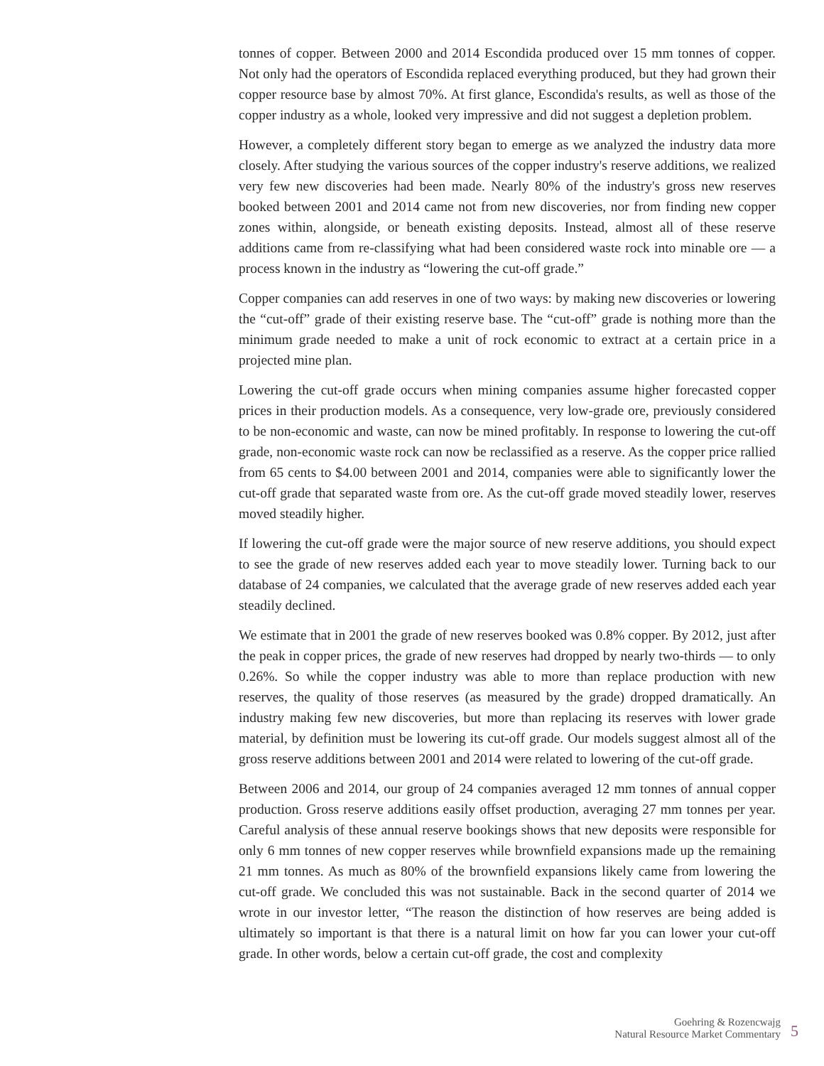tonnes of copper. Between 2000 and 2014 Escondida produced over 15 mm tonnes of copper. Not only had the operators of Escondida replaced everything produced, but they had grown their copper resource base by almost 70%. At first glance, Escondida's results, as well as those of the copper industry as a whole, looked very impressive and did not suggest a depletion problem.
However, a completely different story began to emerge as we analyzed the industry data more closely. After studying the various sources of the copper industry's reserve additions, we realized very few new discoveries had been made. Nearly 80% of the industry's gross new reserves booked between 2001 and 2014 came not from new discoveries, nor from finding new copper zones within, alongside, or beneath existing deposits. Instead, almost all of these reserve additions came from re-classifying what had been considered waste rock into minable ore — a process known in the industry as “lowering the cut-off grade.”
Copper companies can add reserves in one of two ways: by making new discoveries or lowering the “cut-off” grade of their existing reserve base. The “cut-off” grade is nothing more than the minimum grade needed to make a unit of rock economic to extract at a certain price in a projected mine plan.
Lowering the cut-off grade occurs when mining companies assume higher forecasted copper prices in their production models. As a consequence, very low-grade ore, previously considered to be non-economic and waste, can now be mined profitably. In response to lowering the cut-off grade, non-economic waste rock can now be reclassified as a reserve. As the copper price rallied from 65 cents to $4.00 between 2001 and 2014, companies were able to significantly lower the cut-off grade that separated waste from ore. As the cut-off grade moved steadily lower, reserves moved steadily higher.
If lowering the cut-off grade were the major source of new reserve additions, you should expect to see the grade of new reserves added each year to move steadily lower. Turning back to our database of 24 companies, we calculated that the average grade of new reserves added each year steadily declined.
We estimate that in 2001 the grade of new reserves booked was 0.8% copper. By 2012, just after the peak in copper prices, the grade of new reserves had dropped by nearly two-thirds — to only 0.26%. So while the copper industry was able to more than replace production with new reserves, the quality of those reserves (as measured by the grade) dropped dramatically. An industry making few new discoveries, but more than replacing its reserves with lower grade material, by definition must be lowering its cut-off grade. Our models suggest almost all of the gross reserve additions between 2001 and 2014 were related to lowering of the cut-off grade.
Between 2006 and 2014, our group of 24 companies averaged 12 mm tonnes of annual copper production. Gross reserve additions easily offset production, averaging 27 mm tonnes per year. Careful analysis of these annual reserve bookings shows that new deposits were responsible for only 6 mm tonnes of new copper reserves while brownfield expansions made up the remaining 21 mm tonnes. As much as 80% of the brownfield expansions likely came from lowering the cut-off grade. We concluded this was not sustainable. Back in the second quarter of 2014 we wrote in our investor letter, “The reason the distinction of how reserves are being added is ultimately so important is that there is a natural limit on how far you can lower your cut-off grade. In other words, below a certain cut-off grade, the cost and complexity
Goehring & Rozencwajg
Natural Resource Market Commentary
5